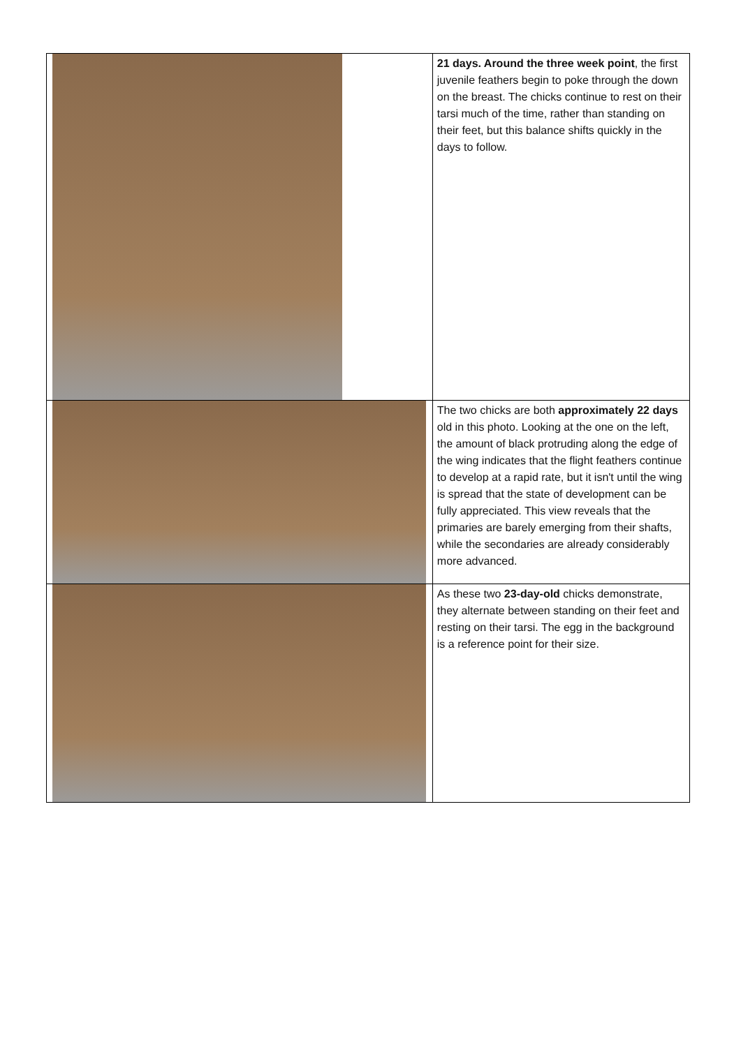| | 21 days. Around the three week point , the first juvenile feathers begin to poke through the down on the breast. The chicks continue to rest on their tarsi much of the time, rather than standing on their feet, but this balance shifts quickly in the days to follow. |
| | The two chicks are both approximately 22 days old in this photo. Looking at the one on the left, the amount of black protruding along the edge of the wing indicates that the flight feathers continue to develop at a rapid rate, but it isn't until the wing is spread that the state of development can be fully appreciated. This view reveals that the primaries are barely emerging from their shafts, while the secondaries are already considerably more advanced. |
| | As these two 23-day-old chicks demonstrate, they alternate between standing on their feet and resting on their tarsi. The egg in the background is a reference point for their size. |